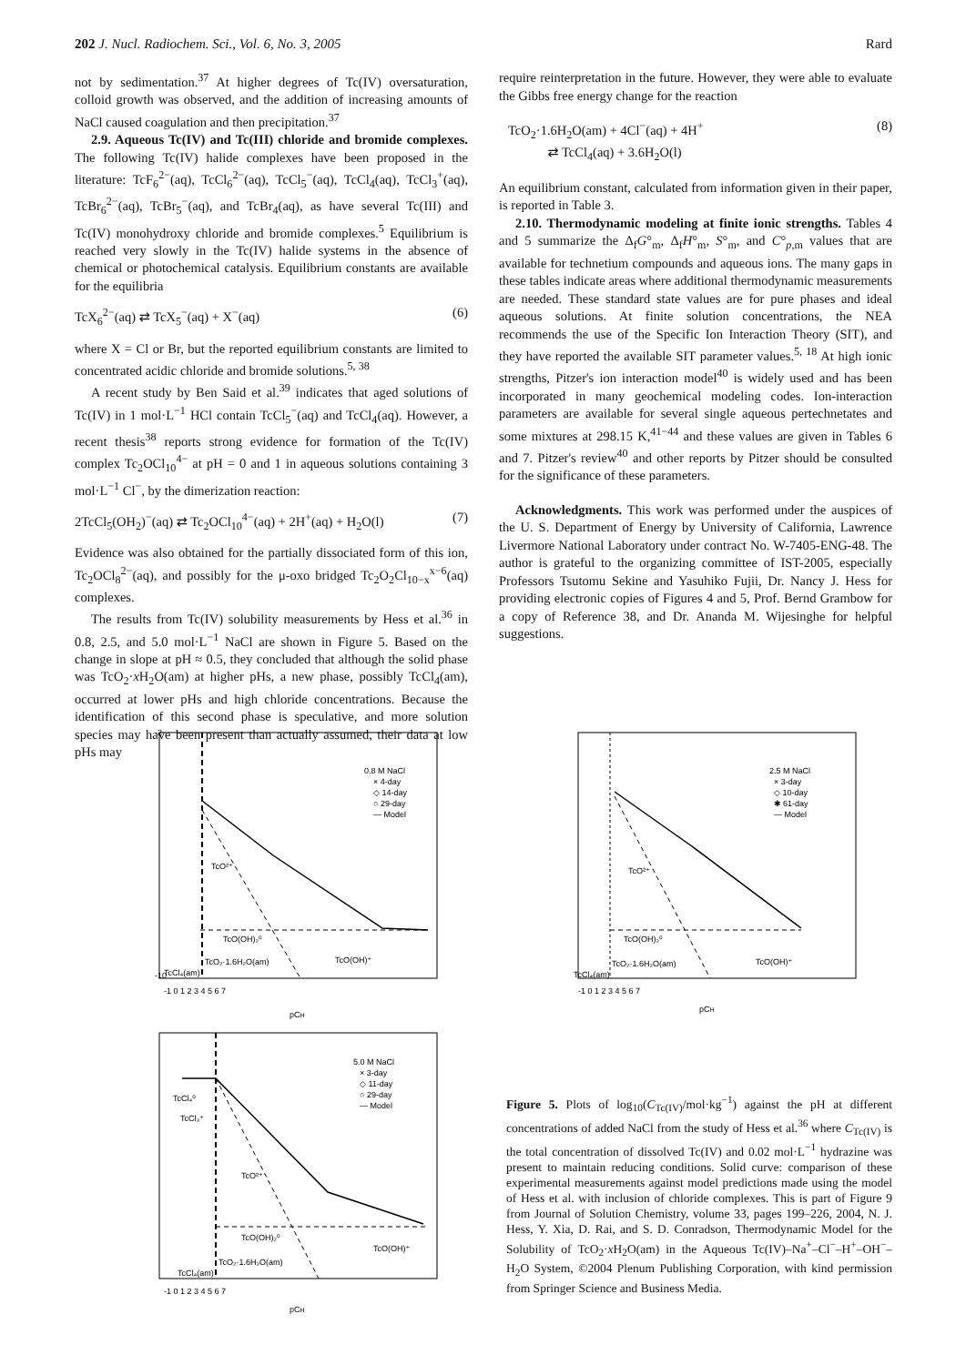202 J. Nucl. Radiochem. Sci., Vol. 6, No. 3, 2005 Rard
not by sedimentation.<sup>37</sup> At higher degrees of Tc(IV) oversaturation, colloid growth was observed, and the addition of increasing amounts of NaCl caused coagulation and then precipitation.<sup>37</sup>
2.9. Aqueous Tc(IV) and Tc(III) chloride and bromide complexes. The following Tc(IV) halide complexes have been proposed in the literature: TcF<sub>6</sub><sup>2−</sup>(aq), TcCl<sub>6</sub><sup>2−</sup>(aq), TcCl<sub>5</sub><sup>−</sup>(aq), TcCl<sub>4</sub>(aq), TcCl<sub>3</sub><sup>+</sup>(aq), TcBr<sub>6</sub><sup>2−</sup>(aq), TcBr<sub>5</sub><sup>−</sup>(aq), and TcBr<sub>4</sub>(aq), as have several Tc(III) and Tc(IV) monohydroxy chloride and bromide complexes.<sup>5</sup> Equilibrium is reached very slowly in the Tc(IV) halide systems in the absence of chemical or photochemical catalysis. Equilibrium constants are available for the equilibria
TcX<sub>6</sub><sup>2−</sup>(aq) ⇄ TcX<sub>5</sub><sup>−</sup>(aq) + X<sup>−</sup>(aq) (6)
where X = Cl or Br, but the reported equilibrium constants are limited to concentrated acidic chloride and bromide solutions.<sup>5, 38</sup>
A recent study by Ben Said et al.<sup>39</sup> indicates that aged solutions of Tc(IV) in 1 mol·L<sup>−1</sup> HCl contain TcCl<sub>5</sub><sup>−</sup>(aq) and TcCl<sub>4</sub>(aq). However, a recent thesis<sup>38</sup> reports strong evidence for formation of the Tc(IV) complex Tc<sub>2</sub>OCl<sub>10</sub><sup>4−</sup> at pH = 0 and 1 in aqueous solutions containing 3 mol·L<sup>−1</sup> Cl<sup>−</sup>, by the dimerization reaction:
2TcCl<sub>5</sub>(OH<sub>2</sub>)<sup>−</sup>(aq) ⇄ Tc<sub>2</sub>OCl<sub>10</sub><sup>4−</sup>(aq) + 2H<sup>+</sup>(aq) + H<sub>2</sub>O(l) (7)
Evidence was also obtained for the partially dissociated form of this ion, Tc<sub>2</sub>OCl<sub>8</sub><sup>2−</sup>(aq), and possibly for the μ-oxo bridged Tc<sub>2</sub>O<sub>2</sub>Cl<sub>10−x</sub><sup>x−6</sup>(aq) complexes.
The results from Tc(IV) solubility measurements by Hess et al.<sup>36</sup> in 0.8, 2.5, and 5.0 mol·L<sup>−1</sup> NaCl are shown in Figure 5. Based on the change in slope at pH ≈ 0.5, they concluded that although the solid phase was TcO<sub>2</sub>·x H<sub>2</sub>O(am) at higher pHs, a new phase, possibly TcCl<sub>4</sub>(am), occurred at lower pHs and high chloride concentrations. Because the identification of this second phase is speculative, and more solution species may have been present than actually assumed, their data at low pHs may
require reinterpretation in the future. However, they were able to evaluate the Gibbs free energy change for the reaction
TcO<sub>2</sub>·1.6H<sub>2</sub>O(am) + 4Cl<sup>−</sup>(aq) + 4H<sup>+</sup>
⇄ TcCl<sub>4</sub>(aq) + 3.6H<sub>2</sub>O(l) (8)
An equilibrium constant, calculated from information given in their paper, is reported in Table 3.
2.10. Thermodynamic modeling at finite ionic strengths. Tables 4 and 5 summarize the Δ<sub>f</sub>G°<sub>m</sub>, Δ<sub>f</sub>H°<sub>m</sub>, S°<sub>m</sub>, and C°<sub>p,m</sub> values that are available for technetium compounds and aqueous ions. The many gaps in these tables indicate areas where additional thermodynamic measurements are needed. These standard state values are for pure phases and ideal aqueous solutions. At finite solution concentrations, the NEA recommends the use of the Specific Ion Interaction Theory (SIT), and they have reported the available SIT parameter values.<sup>5, 18</sup> At high ionic strengths, Pitzer's ion interaction model<sup>40</sup> is widely used and has been incorporated in many geochemical modeling codes. Ion-interaction parameters are available for several single aqueous pertechnetates and some mixtures at 298.15 K,<sup>41−44</sup> and these values are given in Tables 6 and 7. Pitzer's review<sup>40</sup> and other reports by Pitzer should be consulted for the significance of these parameters.
Acknowledgments. This work was performed under the auspices of the U. S. Department of Energy by University of California, Lawrence Livermore National Laboratory under contract No. W-7405-ENG-48. The author is grateful to the organizing committee of IST-2005, especially Professors Tsutomu Sekine and Yasuhiko Fujii, Dr. Nancy J. Hess for providing electronic copies of Figures 4 and 5, Prof. Bernd Grambow for a copy of Reference 38, and Dr. Ananda M. Wijesinghe for helpful suggestions.
0.8 M NaCl
× 4-day
◇ 14-day
○ 29-day
— Model
TcO²⁺
TcO(OH)₂⁰
TcO(OH)⁺
TcO₂·1.6H₂O(am)
TcCl₄(am)
-2
-10
-1 0 1 2 3 4 5 6 7
pCH
2.5 M NaCl
× 3-day
◇ 10-day
✱ 61-day
— Model
TcO²⁺
TcO(OH)₂⁰
TcO(OH)⁺
TcO₂·1.6H₂O(am)
TcCl₄(am)
-1 0 1 2 3 4 5 6 7
pCH
5.0 M NaCl
× 3-day
◇ 11-day
○ 29-day
— Model
TcCl₄⁰
TcCl₃⁺
TcO²⁺
TcO(OH)₂⁰
TcO(OH)⁺
TcO₂·1.6H₂O(am)
TcCl₄(am)
-1 0 1 2 3 4 5 6 7
pCH
Figure 5. Plots of log<sub>10</sub>(C<sub>Tc(IV)</sub>/mol·kg<sup>−1</sup>) against the pH at different concentrations of added NaCl from the study of Hess et al.<sup>36</sup> where C<sub>Tc(IV)</sub> is the total concentration of dissolved Tc(IV) and 0.02 mol·L<sup>−1</sup> hydrazine was present to maintain reducing conditions. Solid curve: comparison of these experimental measurements against model predictions made using the model of Hess et al. with inclusion of chloride complexes. This is part of Figure 9 from Journal of Solution Chemistry, volume 33, pages 199–226, 2004, N. J. Hess, Y. Xia, D. Rai, and S. D. Conradson, Thermodynamic Model for the Solubility of TcO<sub>2</sub>·x H<sub>2</sub>O(am) in the Aqueous Tc(IV)–Na<sup>+</sup>–Cl<sup>−</sup>–H<sup>+</sup>–OH<sup>−</sup>–H<sub>2</sub>O System, ©2004 Plenum Publishing Corporation, with kind permission from Springer Science and Business Media.